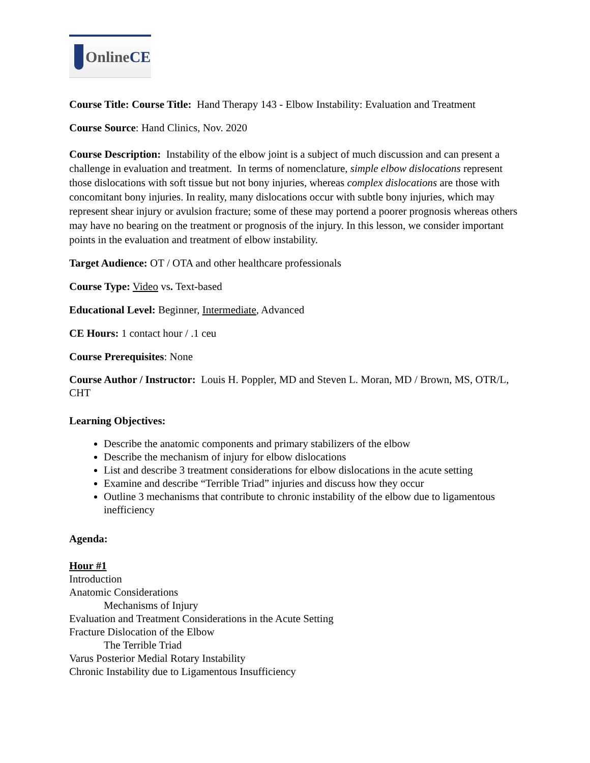Online CE
Course Title: Course Title: Hand Therapy 143 - Elbow Instability: Evaluation and Treatment
Course Source: Hand Clinics, Nov. 2020
Course Description: Instability of the elbow joint is a subject of much discussion and can present a challenge in evaluation and treatment. In terms of nomenclature, simple elbow dislocations represent those dislocations with soft tissue but not bony injuries, whereas complex dislocations are those with concomitant bony injuries. In reality, many dislocations occur with subtle bony injuries, which may represent shear injury or avulsion fracture; some of these may portend a poorer prognosis whereas others may have no bearing on the treatment or prognosis of the injury. In this lesson, we consider important points in the evaluation and treatment of elbow instability.
Target Audience: OT / OTA and other healthcare professionals
Course Type: Video vs. Text-based
Educational Level: Beginner, Intermediate, Advanced
CE Hours: 1 contact hour / .1 ceu
Course Prerequisites: None
Course Author / Instructor: Louis H. Poppler, MD and Steven L. Moran, MD / Brown, MS, OTR/L, CHT
Learning Objectives:
Describe the anatomic components and primary stabilizers of the elbow
Describe the mechanism of injury for elbow dislocations
List and describe 3 treatment considerations for elbow dislocations in the acute setting
Examine and describe “Terrible Triad” injuries and discuss how they occur
Outline 3 mechanisms that contribute to chronic instability of the elbow due to ligamentous inefficiency
Agenda:
Hour #1
Introduction
Anatomic Considerations
Mechanisms of Injury
Evaluation and Treatment Considerations in the Acute Setting
Fracture Dislocation of the Elbow
The Terrible Triad
Varus Posterior Medial Rotary Instability
Chronic Instability due to Ligamentous Insufficiency